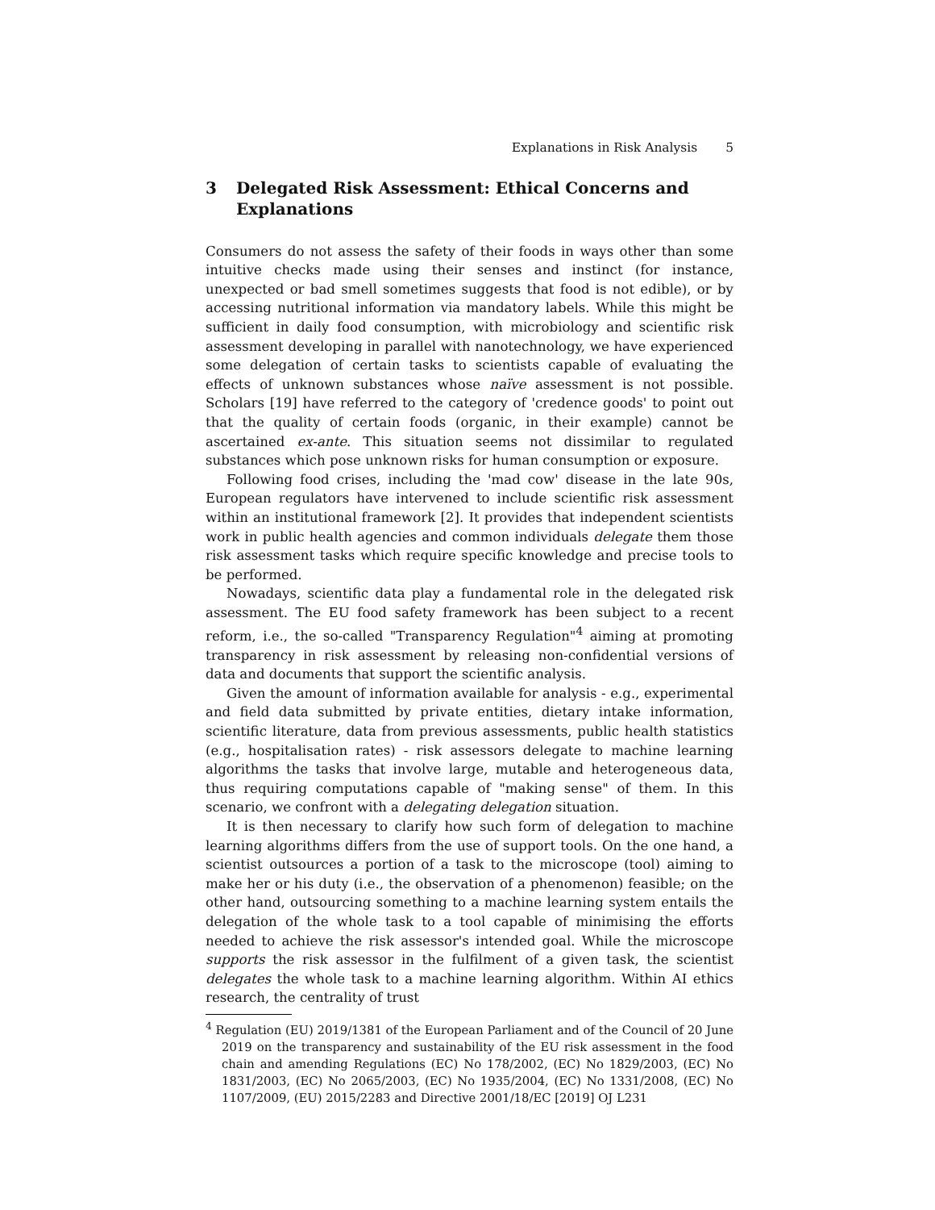Explanations in Risk Analysis 5
3 Delegated Risk Assessment: Ethical Concerns and Explanations
Consumers do not assess the safety of their foods in ways other than some intuitive checks made using their senses and instinct (for instance, unexpected or bad smell sometimes suggests that food is not edible), or by accessing nutritional information via mandatory labels. While this might be sufficient in daily food consumption, with microbiology and scientific risk assessment developing in parallel with nanotechnology, we have experienced some delegation of certain tasks to scientists capable of evaluating the effects of unknown substances whose naïve assessment is not possible. Scholars [19] have referred to the category of 'credence goods' to point out that the quality of certain foods (organic, in their example) cannot be ascertained ex-ante. This situation seems not dissimilar to regulated substances which pose unknown risks for human consumption or exposure.
Following food crises, including the 'mad cow' disease in the late 90s, European regulators have intervened to include scientific risk assessment within an institutional framework [2]. It provides that independent scientists work in public health agencies and common individuals delegate them those risk assessment tasks which require specific knowledge and precise tools to be performed.
Nowadays, scientific data play a fundamental role in the delegated risk assessment. The EU food safety framework has been subject to a recent reform, i.e., the so-called "Transparency Regulation"<sup>4</sup> aiming at promoting transparency in risk assessment by releasing non-confidential versions of data and documents that support the scientific analysis.
Given the amount of information available for analysis - e.g., experimental and field data submitted by private entities, dietary intake information, scientific literature, data from previous assessments, public health statistics (e.g., hospitalisation rates) - risk assessors delegate to machine learning algorithms the tasks that involve large, mutable and heterogeneous data, thus requiring computations capable of "making sense" of them. In this scenario, we confront with a delegating delegation situation.
It is then necessary to clarify how such form of delegation to machine learning algorithms differs from the use of support tools. On the one hand, a scientist outsources a portion of a task to the microscope (tool) aiming to make her or his duty (i.e., the observation of a phenomenon) feasible; on the other hand, outsourcing something to a machine learning system entails the delegation of the whole task to a tool capable of minimising the efforts needed to achieve the risk assessor's intended goal. While the microscope supports the risk assessor in the fulfilment of a given task, the scientist delegates the whole task to a machine learning algorithm. Within AI ethics research, the centrality of trust
<sup>4</sup> Regulation (EU) 2019/1381 of the European Parliament and of the Council of 20 June 2019 on the transparency and sustainability of the EU risk assessment in the food chain and amending Regulations (EC) No 178/2002, (EC) No 1829/2003, (EC) No 1831/2003, (EC) No 2065/2003, (EC) No 1935/2004, (EC) No 1331/2008, (EC) No 1107/2009, (EU) 2015/2283 and Directive 2001/18/EC [2019] OJ L231